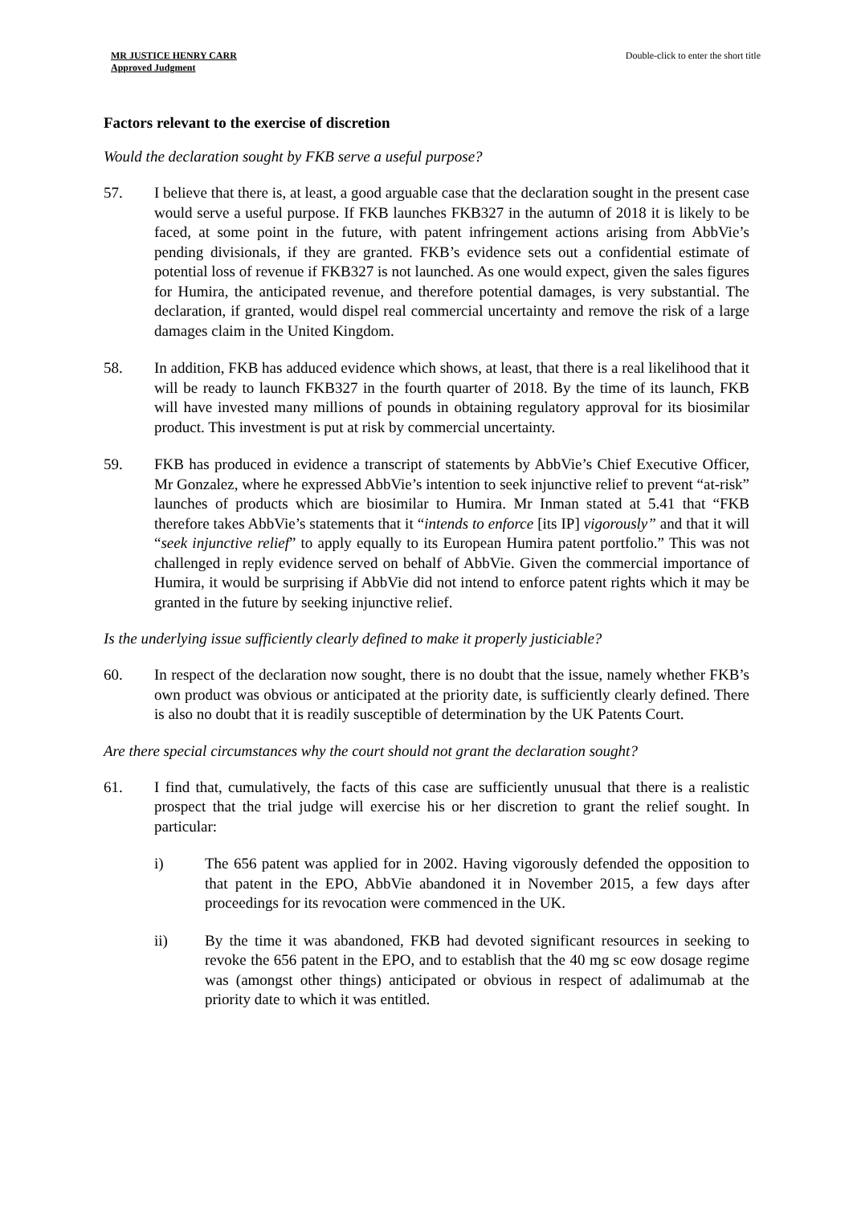MR JUSTICE HENRY CARR
Approved Judgment
Double-click to enter the short title
Factors relevant to the exercise of discretion
Would the declaration sought by FKB serve a useful purpose?
57. I believe that there is, at least, a good arguable case that the declaration sought in the present case would serve a useful purpose. If FKB launches FKB327 in the autumn of 2018 it is likely to be faced, at some point in the future, with patent infringement actions arising from AbbVie’s pending divisionals, if they are granted. FKB’s evidence sets out a confidential estimate of potential loss of revenue if FKB327 is not launched. As one would expect, given the sales figures for Humira, the anticipated revenue, and therefore potential damages, is very substantial. The declaration, if granted, would dispel real commercial uncertainty and remove the risk of a large damages claim in the United Kingdom.
58. In addition, FKB has adduced evidence which shows, at least, that there is a real likelihood that it will be ready to launch FKB327 in the fourth quarter of 2018. By the time of its launch, FKB will have invested many millions of pounds in obtaining regulatory approval for its biosimilar product. This investment is put at risk by commercial uncertainty.
59. FKB has produced in evidence a transcript of statements by AbbVie’s Chief Executive Officer, Mr Gonzalez, where he expressed AbbVie’s intention to seek injunctive relief to prevent “at-risk” launches of products which are biosimilar to Humira. Mr Inman stated at 5.41 that “FKB therefore takes AbbVie’s statements that it “intends to enforce [its IP] vigorously” and that it will “seek injunctive relief” to apply equally to its European Humira patent portfolio.” This was not challenged in reply evidence served on behalf of AbbVie. Given the commercial importance of Humira, it would be surprising if AbbVie did not intend to enforce patent rights which it may be granted in the future by seeking injunctive relief.
Is the underlying issue sufficiently clearly defined to make it properly justiciable?
60. In respect of the declaration now sought, there is no doubt that the issue, namely whether FKB’s own product was obvious or anticipated at the priority date, is sufficiently clearly defined. There is also no doubt that it is readily susceptible of determination by the UK Patents Court.
Are there special circumstances why the court should not grant the declaration sought?
61. I find that, cumulatively, the facts of this case are sufficiently unusual that there is a realistic prospect that the trial judge will exercise his or her discretion to grant the relief sought. In particular:
i) The 656 patent was applied for in 2002. Having vigorously defended the opposition to that patent in the EPO, AbbVie abandoned it in November 2015, a few days after proceedings for its revocation were commenced in the UK.
ii) By the time it was abandoned, FKB had devoted significant resources in seeking to revoke the 656 patent in the EPO, and to establish that the 40 mg sc eow dosage regime was (amongst other things) anticipated or obvious in respect of adalimumab at the priority date to which it was entitled.